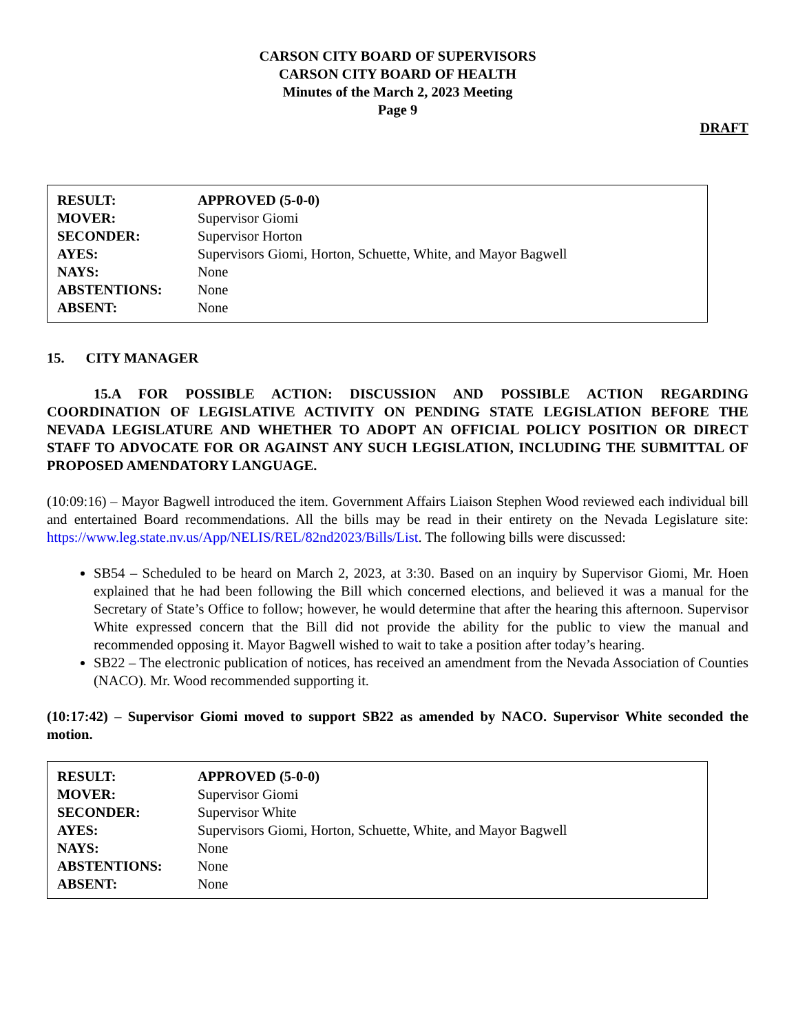CARSON CITY BOARD OF SUPERVISORS
CARSON CITY BOARD OF HEALTH
Minutes of the March 2, 2023 Meeting
Page 9
DRAFT
| RESULT: | APPROVED (5-0-0) |
| MOVER: | Supervisor Giomi |
| SECONDER: | Supervisor Horton |
| AYES: | Supervisors Giomi, Horton, Schuette, White, and Mayor Bagwell |
| NAYS: | None |
| ABSTENTIONS: | None |
| ABSENT: | None |
15. CITY MANAGER
15.A FOR POSSIBLE ACTION: DISCUSSION AND POSSIBLE ACTION REGARDING COORDINATION OF LEGISLATIVE ACTIVITY ON PENDING STATE LEGISLATION BEFORE THE NEVADA LEGISLATURE AND WHETHER TO ADOPT AN OFFICIAL POLICY POSITION OR DIRECT STAFF TO ADVOCATE FOR OR AGAINST ANY SUCH LEGISLATION, INCLUDING THE SUBMITTAL OF PROPOSED AMENDATORY LANGUAGE.
(10:09:16) – Mayor Bagwell introduced the item. Government Affairs Liaison Stephen Wood reviewed each individual bill and entertained Board recommendations. All the bills may be read in their entirety on the Nevada Legislature site: https://www.leg.state.nv.us/App/NELIS/REL/82nd2023/Bills/List. The following bills were discussed:
SB54 – Scheduled to be heard on March 2, 2023, at 3:30. Based on an inquiry by Supervisor Giomi, Mr. Hoen explained that he had been following the Bill which concerned elections, and believed it was a manual for the Secretary of State’s Office to follow; however, he would determine that after the hearing this afternoon. Supervisor White expressed concern that the Bill did not provide the ability for the public to view the manual and recommended opposing it. Mayor Bagwell wished to wait to take a position after today’s hearing.
SB22 – The electronic publication of notices, has received an amendment from the Nevada Association of Counties (NACO). Mr. Wood recommended supporting it.
(10:17:42) – Supervisor Giomi moved to support SB22 as amended by NACO. Supervisor White seconded the motion.
| RESULT: | APPROVED (5-0-0) |
| MOVER: | Supervisor Giomi |
| SECONDER: | Supervisor White |
| AYES: | Supervisors Giomi, Horton, Schuette, White, and Mayor Bagwell |
| NAYS: | None |
| ABSTENTIONS: | None |
| ABSENT: | None |